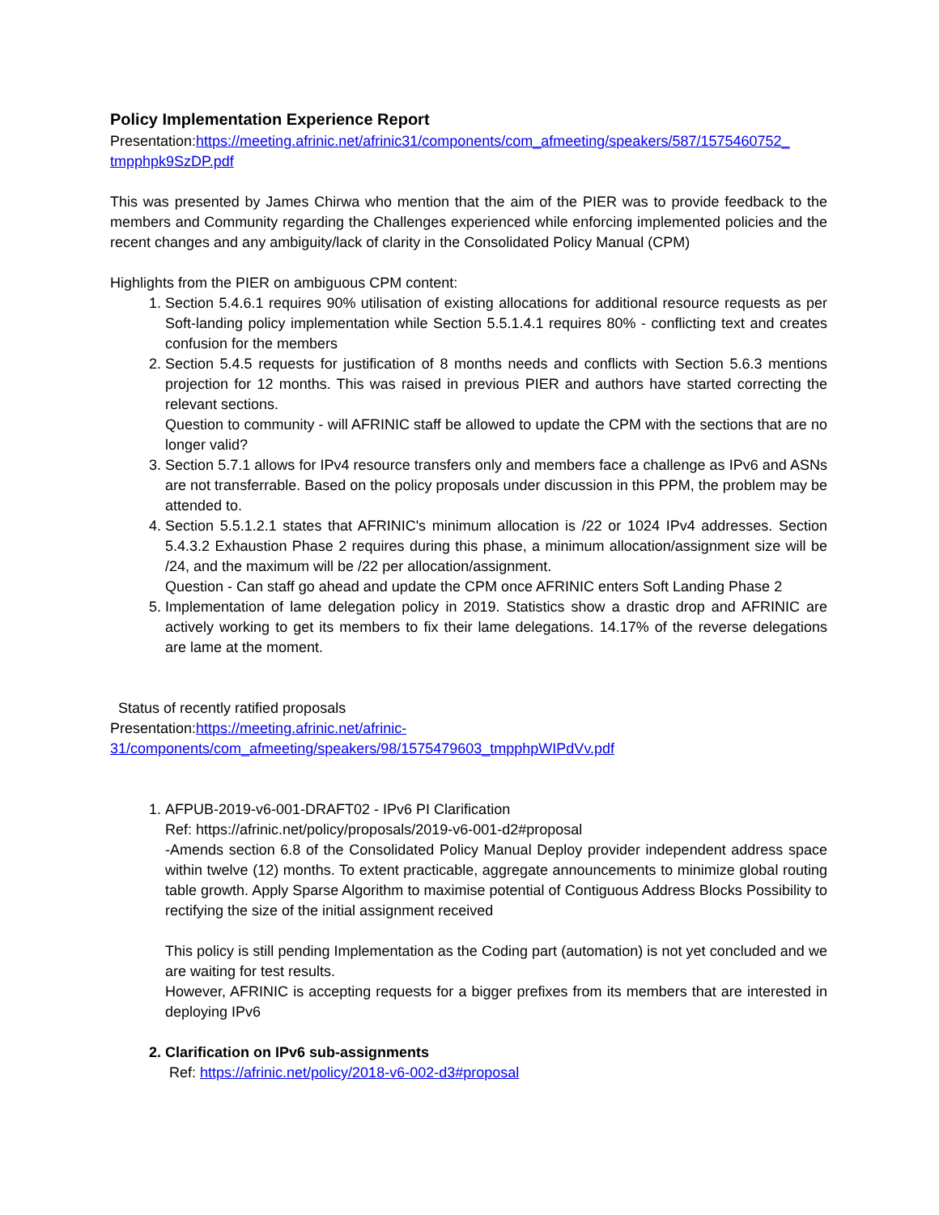Policy Implementation Experience Report
Presentation:https://meeting.afrinic.net/afrinic31/components/com_afmeeting/speakers/587/1575460752_ tmpphpk9SzDP.pdf
This was presented by James Chirwa who mention that the aim of the PIER was to provide feedback to the members and Community regarding the Challenges experienced while enforcing implemented policies and the recent changes and any ambiguity/lack of clarity in the Consolidated Policy Manual (CPM)
Highlights from the PIER on ambiguous CPM content:
1. Section 5.4.6.1 requires 90% utilisation of existing allocations for additional resource requests as per Soft-landing policy implementation while Section 5.5.1.4.1 requires 80% - conflicting text and creates confusion for the members
2. Section 5.4.5 requests for justification of 8 months needs and conflicts with Section 5.6.3 mentions projection for 12 months. This was raised in previous PIER and authors have started correcting the relevant sections.
Question to community - will AFRINIC staff be allowed to update the CPM with the sections that are no longer valid?
3. Section 5.7.1 allows for IPv4 resource transfers only and members face a challenge as IPv6 and ASNs are not transferrable. Based on the policy proposals under discussion in this PPM, the problem may be attended to.
4. Section 5.5.1.2.1 states that AFRINIC's minimum allocation is /22 or 1024 IPv4 addresses. Section 5.4.3.2 Exhaustion Phase 2 requires during this phase, a minimum allocation/assignment size will be /24, and the maximum will be /22 per allocation/assignment.
Question - Can staff go ahead and update the CPM once AFRINIC enters Soft Landing Phase 2
5. Implementation of lame delegation policy in 2019. Statistics show a drastic drop and AFRINIC are actively working to get its members to fix their lame delegations. 14.17% of the reverse delegations are lame at the moment.
Status of recently ratified proposals
Presentation:https://meeting.afrinic.net/afrinic-
31/components/com_afmeeting/speakers/98/1575479603_tmpphpWIPdVv.pdf
1. AFPUB-2019-v6-001-DRAFT02 - IPv6 PI Clarification
Ref: https://afrinic.net/policy/proposals/2019-v6-001-d2#proposal
-Amends section 6.8 of the Consolidated Policy Manual Deploy provider independent address space within twelve (12) months. To extent practicable, aggregate announcements to minimize global routing table growth. Apply Sparse Algorithm to maximise potential of Contiguous Address Blocks Possibility to rectifying the size of the initial assignment received
This policy is still pending Implementation as the Coding part (automation) is not yet concluded and we are waiting for test results.
However, AFRINIC is accepting requests for a bigger prefixes from its members that are interested in deploying IPv6
2. Clarification on IPv6 sub-assignments
Ref: https://afrinic.net/policy/2018-v6-002-d3#proposal